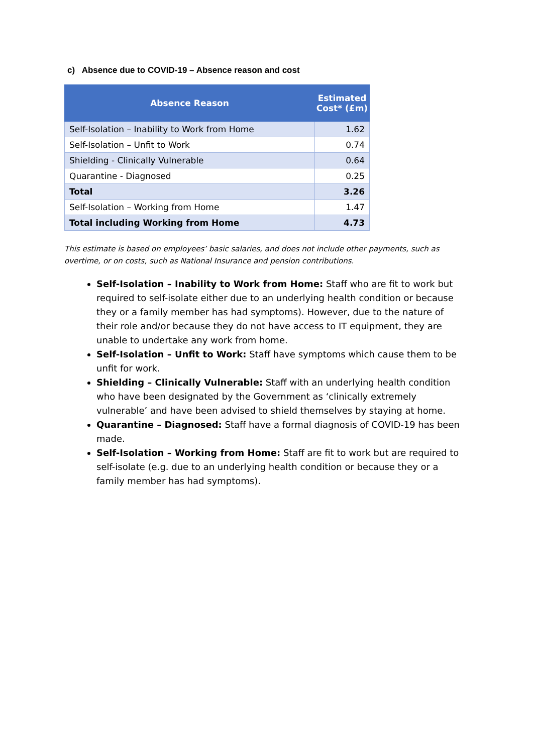c) Absence due to COVID-19 – Absence reason and cost
| Absence Reason | Estimated Cost* (£m) |
| --- | --- |
| Self-Isolation – Inability to Work from Home | 1.62 |
| Self-Isolation – Unfit to Work | 0.74 |
| Shielding - Clinically Vulnerable | 0.64 |
| Quarantine - Diagnosed | 0.25 |
| Total | 3.26 |
| Self-Isolation – Working from Home | 1.47 |
| Total including Working from Home | 4.73 |
This estimate is based on employees’ basic salaries, and does not include other payments, such as overtime, or on costs, such as National Insurance and pension contributions.
Self-Isolation – Inability to Work from Home: Staff who are fit to work but required to self-isolate either due to an underlying health condition or because they or a family member has had symptoms). However, due to the nature of their role and/or because they do not have access to IT equipment, they are unable to undertake any work from home.
Self-Isolation – Unfit to Work: Staff have symptoms which cause them to be unfit for work.
Shielding – Clinically Vulnerable: Staff with an underlying health condition who have been designated by the Government as ‘clinically extremely vulnerable’ and have been advised to shield themselves by staying at home.
Quarantine – Diagnosed: Staff have a formal diagnosis of COVID-19 has been made.
Self-Isolation – Working from Home: Staff are fit to work but are required to self-isolate (e.g. due to an underlying health condition or because they or a family member has had symptoms).